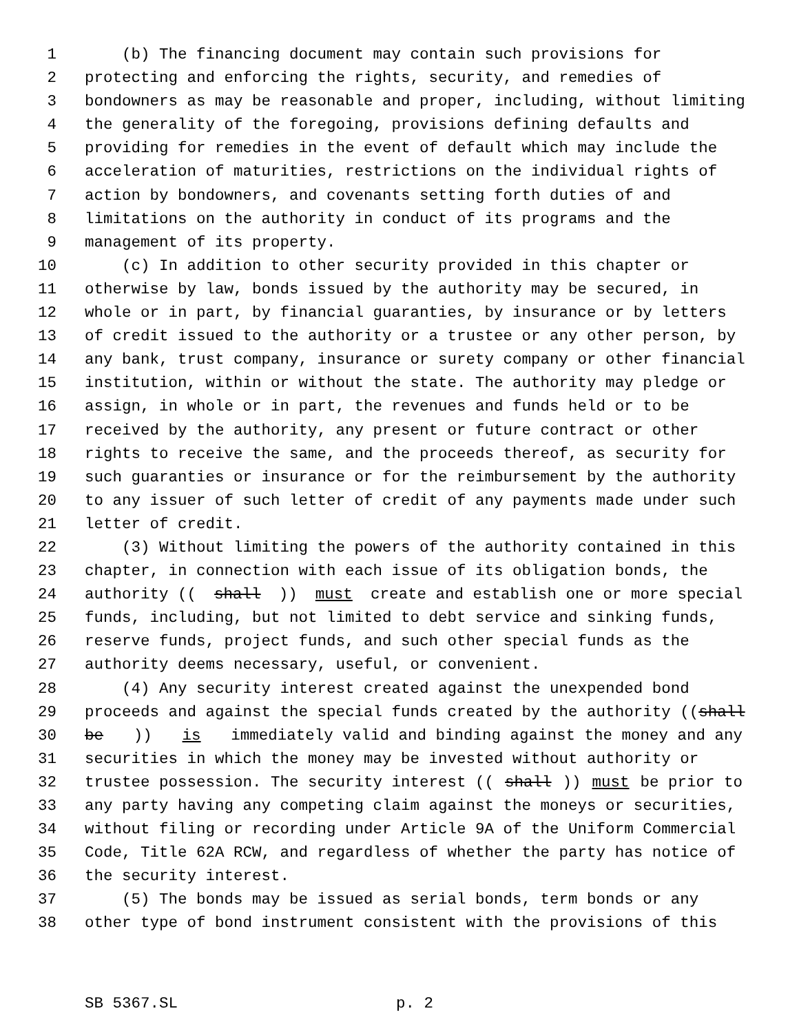1 (b) The financing document may contain such provisions for
2 protecting and enforcing the rights, security, and remedies of
3 bondowners as may be reasonable and proper, including, without limiting
4 the generality of the foregoing, provisions defining defaults and
5 providing for remedies in the event of default which may include the
6 acceleration of maturities, restrictions on the individual rights of
7 action by bondowners, and covenants setting forth duties of and
8 limitations on the authority in conduct of its programs and the
9 management of its property.
10 (c) In addition to other security provided in this chapter or
11 otherwise by law, bonds issued by the authority may be secured, in
12 whole or in part, by financial guaranties, by insurance or by letters
13 of credit issued to the authority or a trustee or any other person, by
14 any bank, trust company, insurance or surety company or other financial
15 institution, within or without the state. The authority may pledge or
16 assign, in whole or in part, the revenues and funds held or to be
17 received by the authority, any present or future contract or other
18 rights to receive the same, and the proceeds thereof, as security for
19 such guaranties or insurance or for the reimbursement by the authority
20 to any issuer of such letter of credit of any payments made under such
21 letter of credit.
22 (3) Without limiting the powers of the authority contained in this
23 chapter, in connection with each issue of its obligation bonds, the
24 authority ((shall)) must create and establish one or more special
25 funds, including, but not limited to debt service and sinking funds,
26 reserve funds, project funds, and such other special funds as the
27 authority deems necessary, useful, or convenient.
28 (4) Any security interest created against the unexpended bond
29 proceeds and against the special funds created by the authority ((shall
30 be)) is immediately valid and binding against the money and any
31 securities in which the money may be invested without authority or
32 trustee possession. The security interest ((shall)) must be prior to
33 any party having any competing claim against the moneys or securities,
34 without filing or recording under Article 9A of the Uniform Commercial
35 Code, Title 62A RCW, and regardless of whether the party has notice of
36 the security interest.
37 (5) The bonds may be issued as serial bonds, term bonds or any
38 other type of bond instrument consistent with the provisions of this
SB 5367.SL p. 2